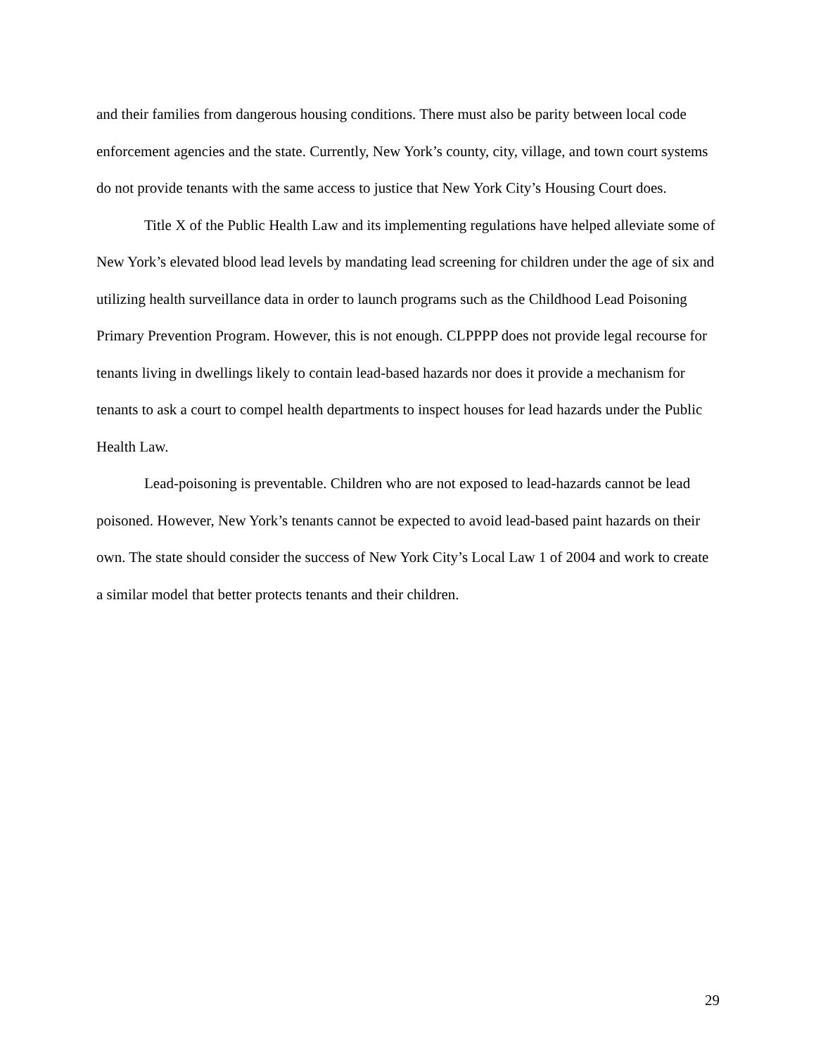and their families from dangerous housing conditions. There must also be parity between local code enforcement agencies and the state. Currently, New York’s county, city, village, and town court systems do not provide tenants with the same access to justice that New York City’s Housing Court does.
Title X of the Public Health Law and its implementing regulations have helped alleviate some of New York’s elevated blood lead levels by mandating lead screening for children under the age of six and utilizing health surveillance data in order to launch programs such as the Childhood Lead Poisoning Primary Prevention Program. However, this is not enough. CLPPPP does not provide legal recourse for tenants living in dwellings likely to contain lead-based hazards nor does it provide a mechanism for tenants to ask a court to compel health departments to inspect houses for lead hazards under the Public Health Law.
Lead-poisoning is preventable. Children who are not exposed to lead-hazards cannot be lead poisoned. However, New York’s tenants cannot be expected to avoid lead-based paint hazards on their own. The state should consider the success of New York City’s Local Law 1 of 2004 and work to create a similar model that better protects tenants and their children.
29